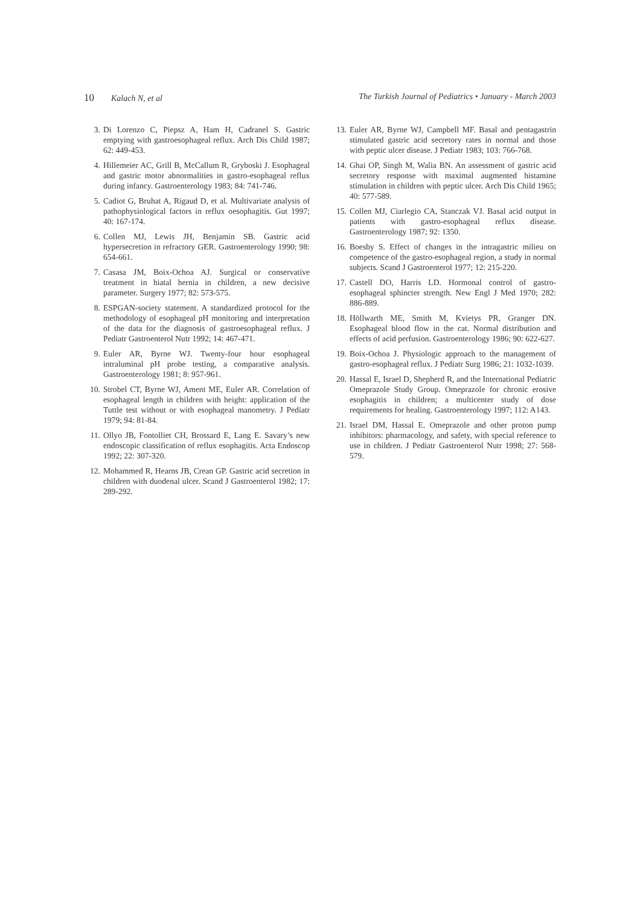10 Kalach N, et al The Turkish Journal of Pediatrics • January - March 2003
3. Di Lorenzo C, Piepsz A, Ham H, Cadranel S. Gastric emptying with gastroesophageal reflux. Arch Dis Child 1987; 62: 449-453.
4. Hillemeier AC, Grill B, McCallum R, Gryboski J. Esophageal and gastric motor abnormalities in gastro-esophageal reflux during infancy. Gastroenterology 1983; 84: 741-746.
5. Cadiot G, Bruhat A, Rigaud D, et al. Multivariate analysis of pathophysiological factors in reflux oesophagitis. Gut 1997; 40: 167-174.
6. Collen MJ, Lewis JH, Benjamin SB. Gastric acid hypersecretion in refractory GER. Gastroenterology 1990; 98: 654-661.
7. Casasa JM, Boix-Ochoa AJ. Surgical or conservative treatment in hiatal hernia in children, a new decisive parameter. Surgery 1977; 82: 573-575.
8. ESPGAN-society statement. A standardized protocol for the methodology of esophageal pH monitoring and interpretation of the data for the diagnosis of gastroesophageal reflux. J Pediatr Gastroenterol Nutr 1992; 14: 467-471.
9. Euler AR, Byrne WJ. Twenty-four hour esophageal intraluminal pH probe testing, a comparative analysis. Gastroenterology 1981; 8: 957-961.
10. Strobel CT, Byrne WJ, Ament ME, Euler AR. Correlation of esophageal length in children with height: application of the Tuttle test without or with esophageal manometry. J Pediatr 1979; 94: 81-84.
11. Ollyo JB, Fontolliet CH, Brossard E, Lang E. Savary’s new endoscopic classification of reflux esophagitis. Acta Endoscop 1992; 22: 307-320.
12. Mohammed R, Hearns JB, Crean GP. Gastric acid secretion in children with duodenal ulcer. Scand J Gastroenterol 1982; 17: 289-292.
13. Euler AR, Byrne WJ, Campbell MF. Basal and pentagastrin stimulated gastric acid secretory rates in normal and those with peptic ulcer disease. J Pediatr 1983; 103: 766-768.
14. Ghai OP, Singh M, Walia BN. An assessment of gastric acid secretory response with maximal augmented histamine stimulation in children with peptic ulcer. Arch Dis Child 1965; 40: 577-589.
15. Collen MJ, Ciarlegio CA, Stanczak VJ. Basal acid output in patients with gastro-esophageal reflux disease. Gastroenterology 1987; 92: 1350.
16. Boesby S. Effect of changes in the intragastric milieu on competence of the gastro-esophageal region, a study in normal subjects. Scand J Gastroenterol 1977; 12: 215-220.
17. Castell DO, Harris LD. Hormonal control of gastro-esophageal sphincter strength. New Engl J Med 1970; 282: 886-889.
18. Höllwarth ME, Smith M, Kvietys PR, Granger DN. Esophageal blood flow in the cat. Normal distribution and effects of acid perfusion. Gastroenterology 1986; 90: 622-627.
19. Boix-Ochoa J. Physiologic approach to the management of gastro-esophageal reflux. J Pediatr Surg 1986; 21: 1032-1039.
20. Hassal E, Israel D, Shepherd R, and the International Pediatric Omeprazole Study Group. Omeprazole for chronic erosive esophagitis in children; a multicenter study of dose requirements for healing. Gastroenterology 1997; 112: A143.
21. Israel DM, Hassal E. Omeprazole and other proton pump inhibitors: pharmacology, and safety, with special reference to use in children. J Pediatr Gastroenterol Nutr 1998; 27: 568-579.